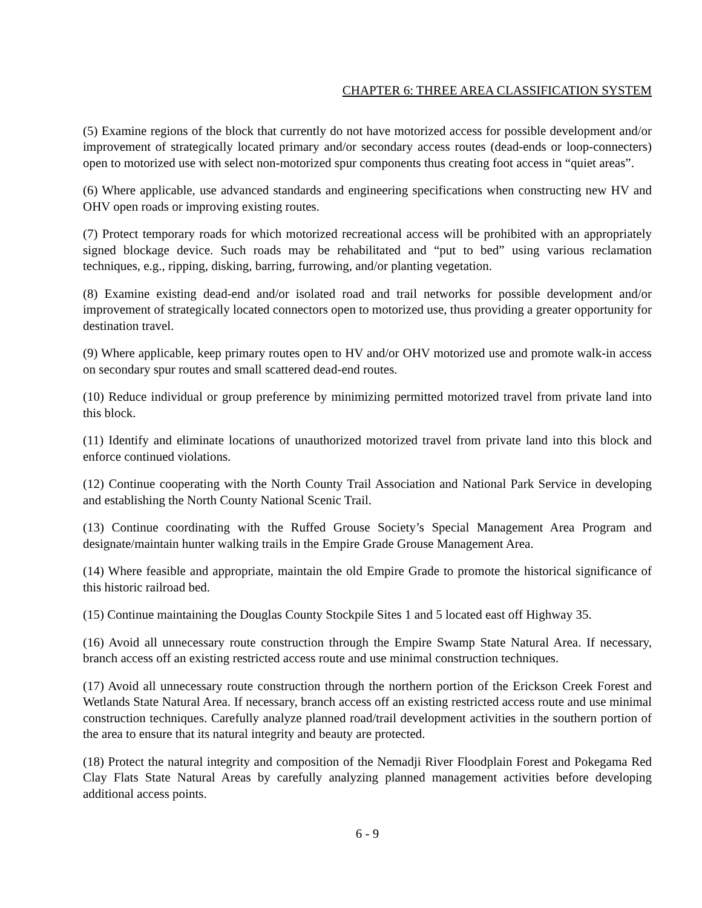CHAPTER 6: THREE AREA CLASSIFICATION SYSTEM
(5) Examine regions of the block that currently do not have motorized access for possible development and/or improvement of strategically located primary and/or secondary access routes (dead-ends or loop-connecters) open to motorized use with select non-motorized spur components thus creating foot access in “quiet areas”.
(6) Where applicable, use advanced standards and engineering specifications when constructing new HV and OHV open roads or improving existing routes.
(7) Protect temporary roads for which motorized recreational access will be prohibited with an appropriately signed blockage device. Such roads may be rehabilitated and “put to bed” using various reclamation techniques, e.g., ripping, disking, barring, furrowing, and/or planting vegetation.
(8) Examine existing dead-end and/or isolated road and trail networks for possible development and/or improvement of strategically located connectors open to motorized use, thus providing a greater opportunity for destination travel.
(9) Where applicable, keep primary routes open to HV and/or OHV motorized use and promote walk-in access on secondary spur routes and small scattered dead-end routes.
(10) Reduce individual or group preference by minimizing permitted motorized travel from private land into this block.
(11) Identify and eliminate locations of unauthorized motorized travel from private land into this block and enforce continued violations.
(12) Continue cooperating with the North County Trail Association and National Park Service in developing and establishing the North County National Scenic Trail.
(13) Continue coordinating with the Ruffed Grouse Society’s Special Management Area Program and designate/maintain hunter walking trails in the Empire Grade Grouse Management Area.
(14) Where feasible and appropriate, maintain the old Empire Grade to promote the historical significance of this historic railroad bed.
(15) Continue maintaining the Douglas County Stockpile Sites 1 and 5 located east off Highway 35.
(16) Avoid all unnecessary route construction through the Empire Swamp State Natural Area. If necessary, branch access off an existing restricted access route and use minimal construction techniques.
(17) Avoid all unnecessary route construction through the northern portion of the Erickson Creek Forest and Wetlands State Natural Area. If necessary, branch access off an existing restricted access route and use minimal construction techniques. Carefully analyze planned road/trail development activities in the southern portion of the area to ensure that its natural integrity and beauty are protected.
(18) Protect the natural integrity and composition of the Nemadji River Floodplain Forest and Pokegama Red Clay Flats State Natural Areas by carefully analyzing planned management activities before developing additional access points.
6 - 9